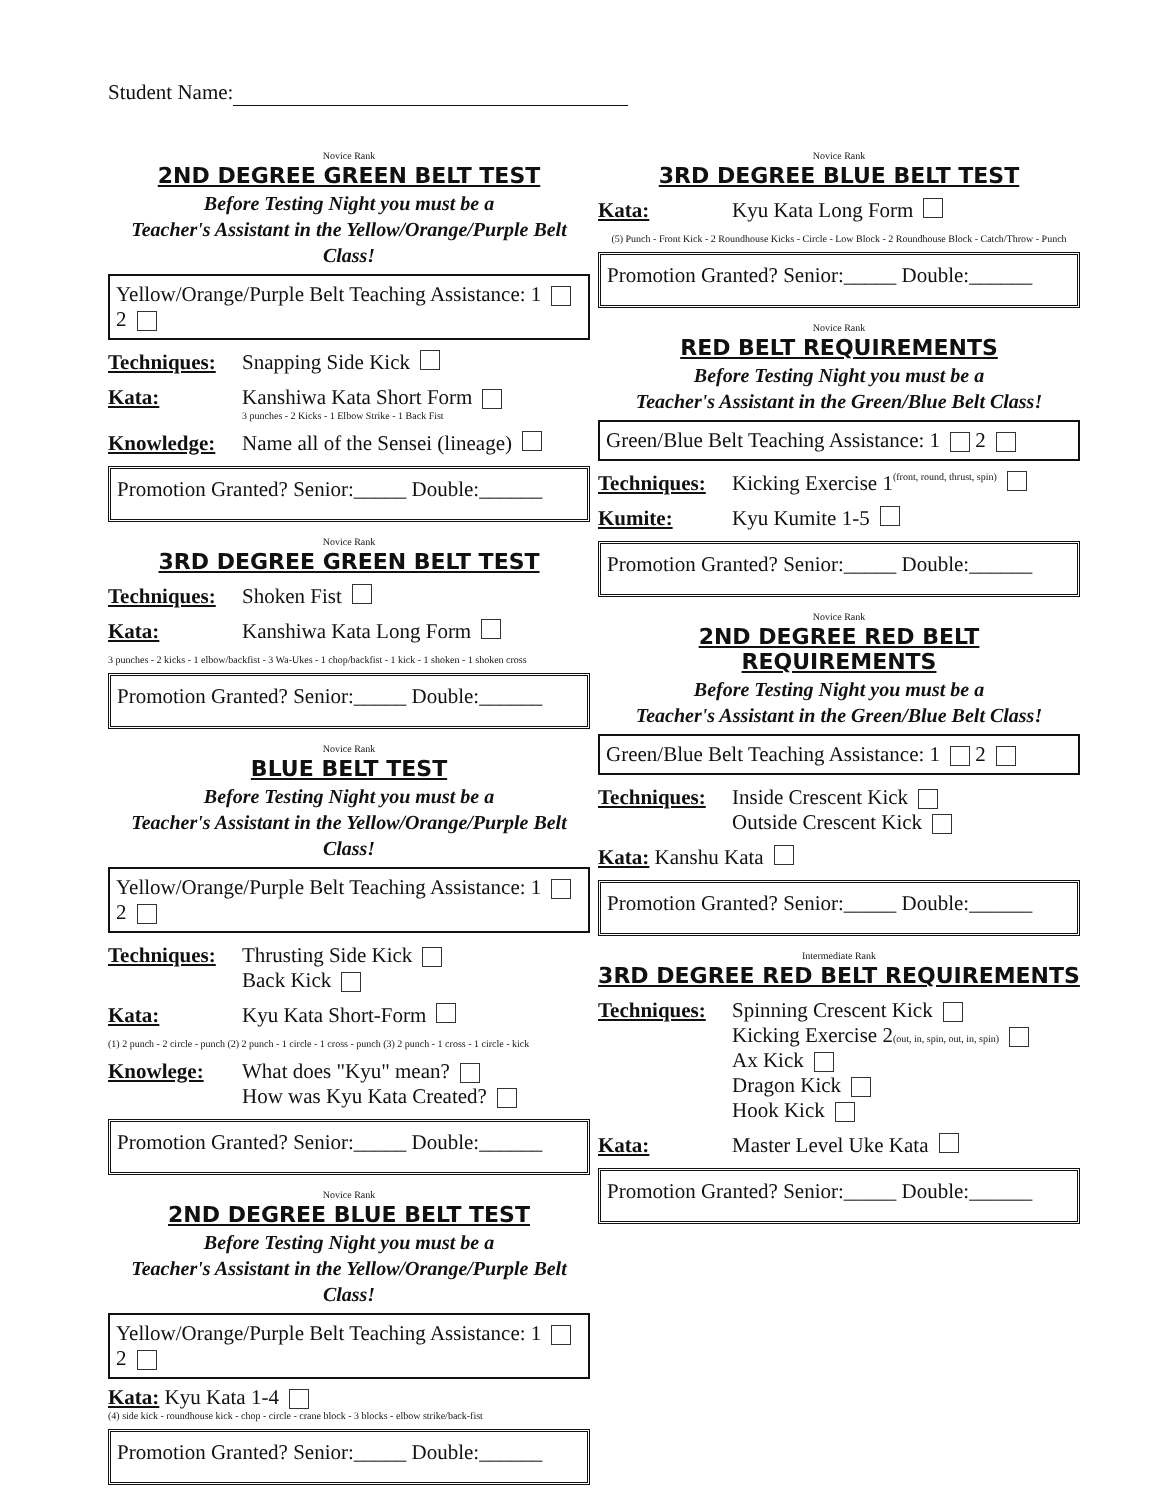Student Name:
Novice Rank
2ND DEGREE GREEN BELT TEST
Before Testing Night you must be a
Teacher's Assistant in the Yellow/Orange/Purple Belt Class!
Yellow/Orange/Purple Belt Teaching Assistance: 1 2
Techniques: Snapping Side Kick
Kata: Kanshiwa Kata Short Form
3 punches - 2 Kicks - 1 Elbow Strike - 1 Back Fist
Knowledge: Name all of the Sensei (lineage)
Promotion Granted? Senior:_____ Double:______
Novice Rank
3RD DEGREE GREEN BELT TEST
Techniques: Shoken Fist
Kata: Kanshiwa Kata Long Form
3 punches - 2 kicks - 1 elbow/backfist - 3 Wa-Ukes - 1 chop/backfist - 1 kick - 1 shoken - 1 shoken cross
Promotion Granted? Senior:_____ Double:______
Novice Rank
BLUE BELT TEST
Before Testing Night you must be a
Teacher's Assistant in the Yellow/Orange/Purple Belt Class!
Yellow/Orange/Purple Belt Teaching Assistance: 1 2
Techniques:
Thrusting Side Kick
Back Kick
Kata: Kyu Kata Short-Form
(1) 2 punch - 2 circle - punch (2) 2 punch - 1 circle - 1 cross - punch (3) 2 punch - 1 cross - 1 circle - kick
Knowlege: What does "Kyu" mean?
How was Kyu Kata Created?
Promotion Granted? Senior:_____ Double:______
Novice Rank
2ND DEGREE BLUE BELT TEST
Before Testing Night you must be a
Teacher's Assistant in the Yellow/Orange/Purple Belt Class!
Yellow/Orange/Purple Belt Teaching Assistance: 1 2
Kata: Kyu Kata 1-4
(4) side kick - roundhouse kick - chop - circle - crane block - 3 blocks - elbow strike/back-fist
Promotion Granted? Senior:_____ Double:______
Novice Rank
3RD DEGREE BLUE BELT TEST
Kata: Kyu Kata Long Form
(5) Punch - Front Kick - 2 Roundhouse Kicks - Circle - Low Block - 2 Roundhouse Block - Catch/Throw - Punch
Promotion Granted? Senior:_____ Double:______
Novice Rank
RED BELT REQUIREMENTS
Before Testing Night you must be a
Teacher's Assistant in the Green/Blue Belt Class!
Green/Blue Belt Teaching Assistance: 1 2
Techniques: Kicking Exercise 1 (front, round, thrust, spin)
Kumite: Kyu Kumite 1-5
Promotion Granted? Senior:_____ Double:______
Novice Rank
2ND DEGREE RED BELT REQUIREMENTS
Before Testing Night you must be a
Teacher's Assistant in the Green/Blue Belt Class!
Green/Blue Belt Teaching Assistance: 1 2
Techniques:
Inside Crescent Kick
Outside Crescent Kick
Kata: Kanshu Kata
Promotion Granted? Senior:_____ Double:______
Intermediate Rank
3RD DEGREE RED BELT REQUIREMENTS
Techniques:
Spinning Crescent Kick
Kicking Exercise 2(out, in, spin, out, in, spin)
Ax Kick
Dragon Kick
Hook Kick
Kata: Master Level Uke Kata
Promotion Granted? Senior:_____ Double:______